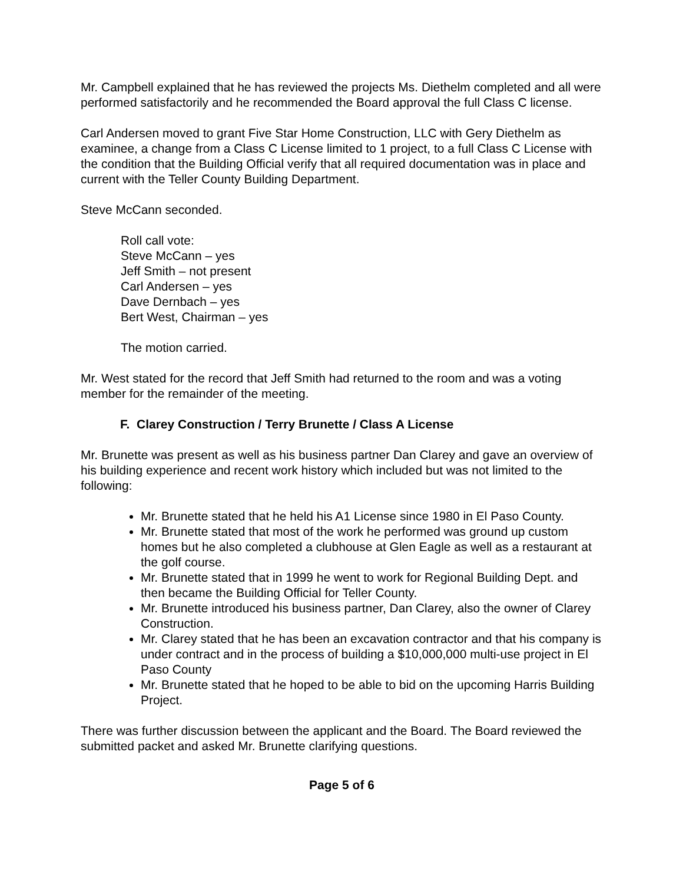Mr. Campbell explained that he has reviewed the projects Ms. Diethelm completed and all were performed satisfactorily and he recommended the Board approval the full Class C license.
Carl Andersen moved to grant Five Star Home Construction, LLC with Gery Diethelm as examinee, a change from a Class C License limited to 1 project, to a full Class C License with the condition that the Building Official verify that all required documentation was in place and current with the Teller County Building Department.
Steve McCann seconded.
Roll call vote:
Steve McCann – yes
Jeff Smith – not present
Carl Andersen – yes
Dave Dernbach – yes
Bert West, Chairman – yes
The motion carried.
Mr. West stated for the record that Jeff Smith had returned to the room and was a voting member for the remainder of the meeting.
F. Clarey Construction / Terry Brunette / Class A License
Mr. Brunette was present as well as his business partner Dan Clarey and gave an overview of his building experience and recent work history which included but was not limited to the following:
Mr. Brunette stated that he held his A1 License since 1980 in El Paso County.
Mr. Brunette stated that most of the work he performed was ground up custom homes but he also completed a clubhouse at Glen Eagle as well as a restaurant at the golf course.
Mr. Brunette stated that in 1999 he went to work for Regional Building Dept. and then became the Building Official for Teller County.
Mr. Brunette introduced his business partner, Dan Clarey, also the owner of Clarey Construction.
Mr. Clarey stated that he has been an excavation contractor and that his company is under contract and in the process of building a $10,000,000 multi-use project in El Paso County
Mr. Brunette stated that he hoped to be able to bid on the upcoming Harris Building Project.
There was further discussion between the applicant and the Board. The Board reviewed the submitted packet and asked Mr. Brunette clarifying questions.
Page 5 of 6